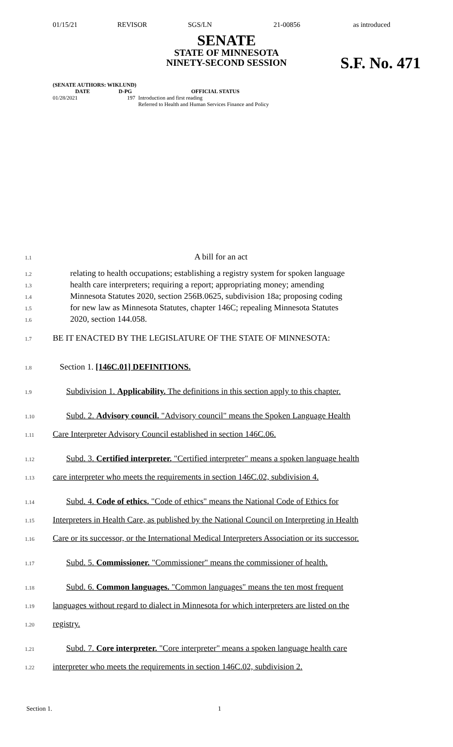01/15/21 REVISOR SGS/LN 21-00856 as introduced
SENATE
STATE OF MINNESOTA
NINETY-SECOND SESSION
S.F. No. 471
(SENATE AUTHORS: WIKLUND)
| DATE | D-PG | OFFICIAL STATUS |
| --- | --- | --- |
| 01/28/2021 | 197 | Introduction and first reading Referred to Health and Human Services Finance and Policy |
1.1 A bill for an act
1.2 relating to health occupations; establishing a registry system for spoken language
1.3 health care interpreters; requiring a report; appropriating money; amending
1.4 Minnesota Statutes 2020, section 256B.0625, subdivision 18a; proposing coding
1.5 for new law as Minnesota Statutes, chapter 146C; repealing Minnesota Statutes
1.6 2020, section 144.058.
1.7 BE IT ENACTED BY THE LEGISLATURE OF THE STATE OF MINNESOTA:
1.8 Section 1. [146C.01] DEFINITIONS.
1.9 Subdivision 1. Applicability. The definitions in this section apply to this chapter.
1.10 Subd. 2. Advisory council. "Advisory council" means the Spoken Language Health
1.11 Care Interpreter Advisory Council established in section 146C.06.
1.12 Subd. 3. Certified interpreter. "Certified interpreter" means a spoken language health
1.13 care interpreter who meets the requirements in section 146C.02, subdivision 4.
1.14 Subd. 4. Code of ethics. "Code of ethics" means the National Code of Ethics for
1.15 Interpreters in Health Care, as published by the National Council on Interpreting in Health
1.16 Care or its successor, or the International Medical Interpreters Association or its successor.
1.17 Subd. 5. Commissioner. "Commissioner" means the commissioner of health.
1.18 Subd. 6. Common languages. "Common languages" means the ten most frequent
1.19 languages without regard to dialect in Minnesota for which interpreters are listed on the
1.20 registry.
1.21 Subd. 7. Core interpreter. "Core interpreter" means a spoken language health care
1.22 interpreter who meets the requirements in section 146C.02, subdivision 2.
Section 1. 1